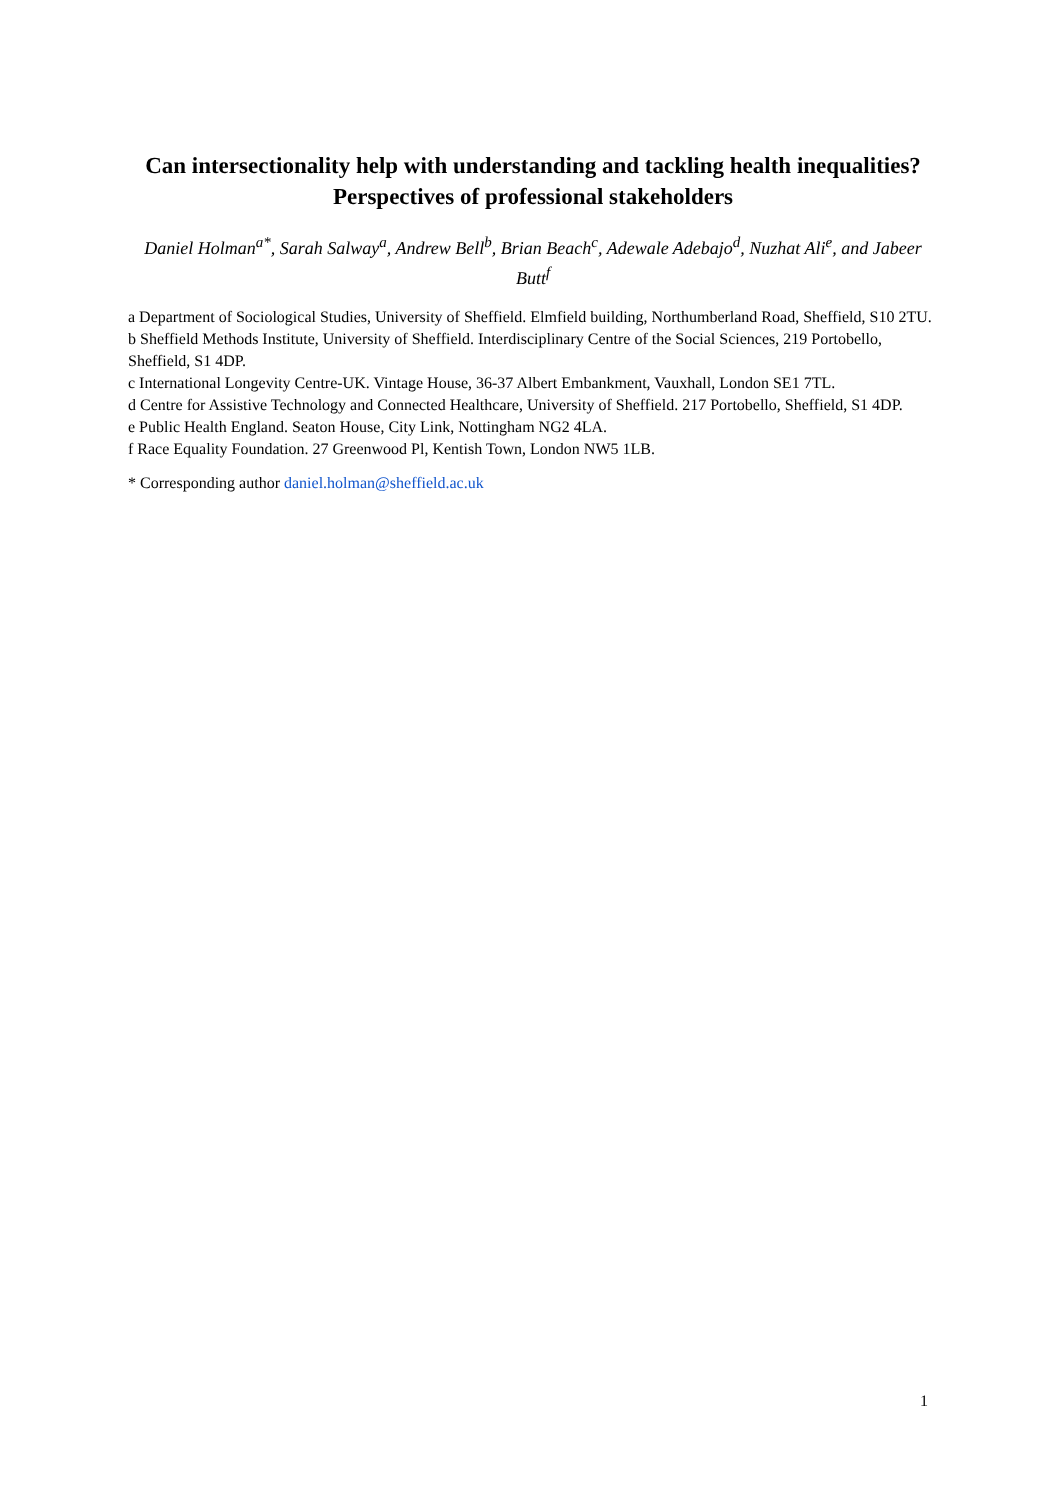Can intersectionality help with understanding and tackling health inequalities? Perspectives of professional stakeholders
Daniel Holman<sup>a*</sup>, Sarah Salway<sup>a</sup>, Andrew Bell<sup>b</sup>, Brian Beach<sup>c</sup>, Adewale Adebajo<sup>d</sup>, Nuzhat Ali<sup>e</sup>, and Jabeer Butt<sup>f</sup>
a Department of Sociological Studies, University of Sheffield. Elmfield building, Northumberland Road, Sheffield, S10 2TU.
b Sheffield Methods Institute, University of Sheffield. Interdisciplinary Centre of the Social Sciences, 219 Portobello, Sheffield, S1 4DP.
c International Longevity Centre-UK. Vintage House, 36-37 Albert Embankment, Vauxhall, London SE1 7TL.
d Centre for Assistive Technology and Connected Healthcare, University of Sheffield. 217 Portobello, Sheffield, S1 4DP.
e Public Health England. Seaton House, City Link, Nottingham NG2 4LA.
f Race Equality Foundation. 27 Greenwood Pl, Kentish Town, London NW5 1LB.
* Corresponding author daniel.holman@sheffield.ac.uk
1